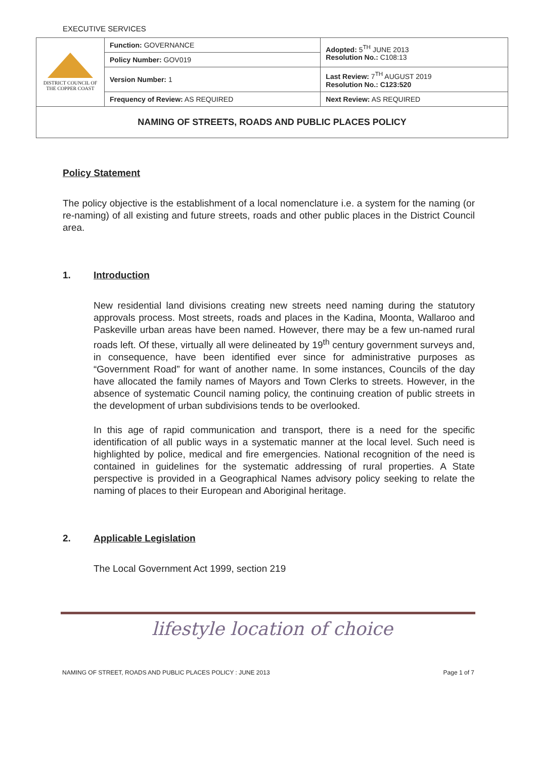EXECUTIVE SERVICES
| DISTRICT COUNCIL OF THE COPPER COAST | Function: GOVERNANCE | Adopted: 5<sup>TH</sup> JUNE 2013 Resolution No.: C108:13 |
| | Policy Number: GOV019 | |
| | Version Number: 1 | Last Review: 7<sup>TH</sup> AUGUST 2019 Resolution No.: C123:520 |
| | Frequency of Review: AS REQUIRED | Next Review: AS REQUIRED |
| NAMING OF STREETS, ROADS AND PUBLIC PLACES POLICY | | |
Policy Statement
The policy objective is the establishment of a local nomenclature i.e. a system for the naming (or re-naming) of all existing and future streets, roads and other public places in the District Council area.
1. Introduction
New residential land divisions creating new streets need naming during the statutory approvals process. Most streets, roads and places in the Kadina, Moonta, Wallaroo and Paskeville urban areas have been named. However, there may be a few un-named rural roads left. Of these, virtually all were delineated by 19<sup>th</sup> century government surveys and, in consequence, have been identified ever since for administrative purposes as “Government Road” for want of another name. In some instances, Councils of the day have allocated the family names of Mayors and Town Clerks to streets. However, in the absence of systematic Council naming policy, the continuing creation of public streets in the development of urban subdivisions tends to be overlooked.
In this age of rapid communication and transport, there is a need for the specific identification of all public ways in a systematic manner at the local level. Such need is highlighted by police, medical and fire emergencies. National recognition of the need is contained in guidelines for the systematic addressing of rural properties. A State perspective is provided in a Geographical Names advisory policy seeking to relate the naming of places to their European and Aboriginal heritage.
2. Applicable Legislation
The Local Government Act 1999, section 219
lifestyle location of choice
NAMING OF STREET, ROADS AND PUBLIC PLACES POLICY : JUNE 2013 Page 1 of 7